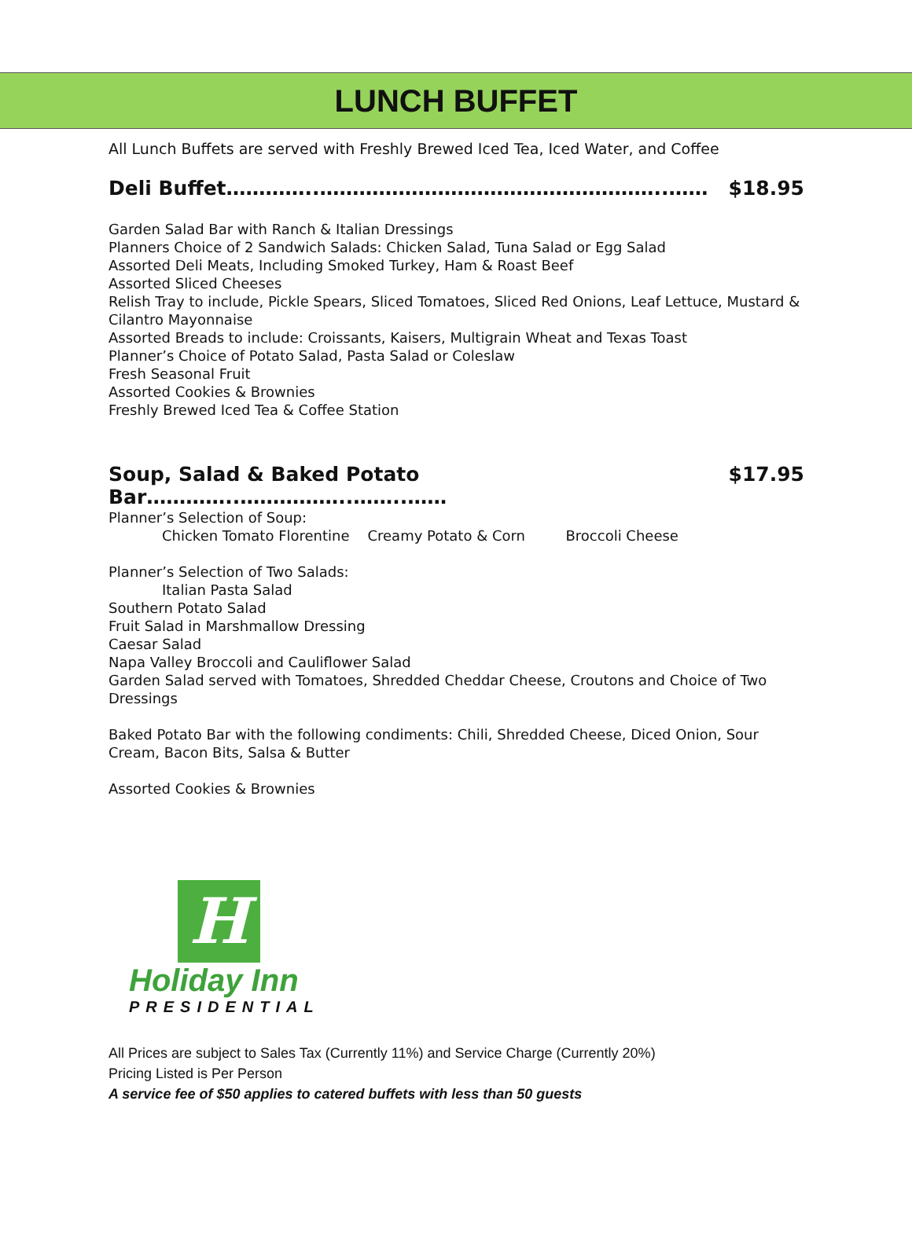LUNCH BUFFET
All Lunch Buffets are served with Freshly Brewed Iced Tea, Iced Water, and Coffee
Deli Buffet…………..……………………………………………..…… $18.95
Garden Salad Bar with Ranch & Italian Dressings
Planners Choice of 2 Sandwich Salads: Chicken Salad, Tuna Salad or Egg Salad
Assorted Deli Meats, Including Smoked Turkey, Ham & Roast Beef
Assorted Sliced Cheeses
Relish Tray to include, Pickle Spears, Sliced Tomatoes, Sliced Red Onions, Leaf Lettuce, Mustard & Cilantro Mayonnaise
Assorted Breads to include: Croissants, Kaisers, Multigrain Wheat and Texas Toast
Planner’s Choice of Potato Salad, Pasta Salad or Coleslaw
Fresh Seasonal Fruit
Assorted Cookies & Brownies
Freshly Brewed Iced Tea & Coffee Station
Soup, Salad & Baked Potato Bar…………..……………..……..…… $17.95
Planner’s Selection of Soup:
Chicken Tomato Florentine Creamy Potato & Corn Broccoli Cheese
Planner’s Selection of Two Salads:
Italian Pasta Salad
Southern Potato Salad
Fruit Salad in Marshmallow Dressing
Caesar Salad
Napa Valley Broccoli and Cauliflower Salad
Garden Salad served with Tomatoes, Shredded Cheddar Cheese, Croutons and Choice of Two Dressings
Baked Potato Bar with the following condiments: Chili, Shredded Cheese, Diced Onion, Sour Cream, Bacon Bits, Salsa & Butter
Assorted Cookies & Brownies
H
Holiday Inn
PRESIDENTIAL
All Prices are subject to Sales Tax (Currently 11%) and Service Charge (Currently 20%)
Pricing Listed is Per Person
A service fee of $50 applies to catered buffets with less than 50 guests